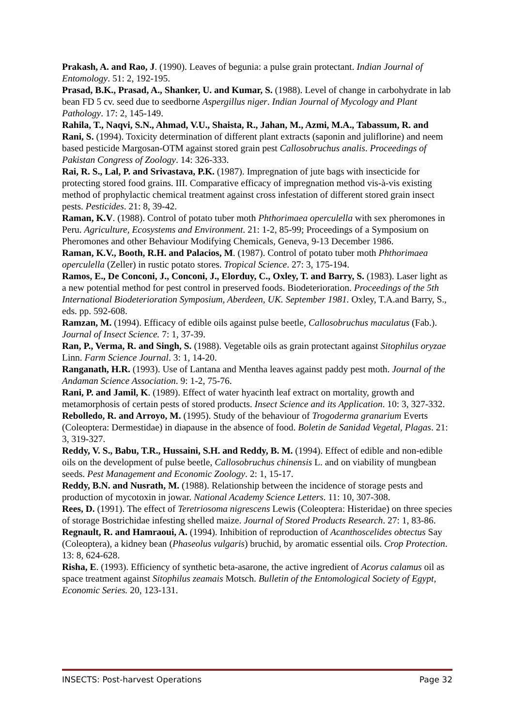Prakash, A. and Rao, J. (1990). Leaves of begunia: a pulse grain protectant. Indian Journal of Entomology. 51: 2, 192-195.
Prasad, B.K., Prasad, A., Shanker, U. and Kumar, S. (1988). Level of change in carbohydrate in lab bean FD 5 cv. seed due to seedborne Aspergillus niger. Indian Journal of Mycology and Plant Pathology. 17: 2, 145-149.
Rahila, T., Naqvi, S.N., Ahmad, V.U., Shaista, R., Jahan, M., Azmi, M.A., Tabassum, R. and Rani, S. (1994). Toxicity determination of different plant extracts (saponin and juliflorine) and neem based pesticide Margosan-OTM against stored grain pest Callosobruchus analis. Proceedings of Pakistan Congress of Zoology. 14: 326-333.
Rai, R. S., Lal, P. and Srivastava, P.K. (1987). Impregnation of jute bags with insecticide for protecting stored food grains. III. Comparative efficacy of impregnation method vis-à-vis existing method of prophylactic chemical treatment against cross infestation of different stored grain insect pests. Pesticides. 21: 8, 39-42.
Raman, K.V. (1988). Control of potato tuber moth Phthorimaea operculella with sex pheromones in Peru. Agriculture, Ecosystems and Environment. 21: 1-2, 85-99; Proceedings of a Symposium on Pheromones and other Behaviour Modifying Chemicals, Geneva, 9-13 December 1986.
Raman, K.V., Booth, R.H. and Palacios, M. (1987). Control of potato tuber moth Phthorimaea operculella (Zeller) in rustic potato stores. Tropical Science. 27: 3, 175-194.
Ramos, E., De Conconi, J., Conconi, J., Elorduy, C., Oxley, T. and Barry, S. (1983). Laser light as a new potential method for pest control in preserved foods. Biodeterioration. Proceedings of the 5th International Biodeterioration Symposium, Aberdeen, UK. September 1981. Oxley, T.A.and Barry, S., eds. pp. 592-608.
Ramzan, M. (1994). Efficacy of edible oils against pulse beetle, Callosobruchus maculatus (Fab.). Journal of Insect Science. 7: 1, 37-39.
Ran, P., Verma, R. and Singh, S. (1988). Vegetable oils as grain protectant against Sitophilus oryzae Linn. Farm Science Journal. 3: 1, 14-20.
Ranganath, H.R. (1993). Use of Lantana and Mentha leaves against paddy pest moth. Journal of the Andaman Science Association. 9: 1-2, 75-76.
Rani, P. and Jamil, K. (1989). Effect of water hyacinth leaf extract on mortality, growth and metamorphosis of certain pests of stored products. Insect Science and its Application. 10: 3, 327-332.
Rebolledo, R. and Arroyo, M. (1995). Study of the behaviour of Trogoderma granarium Everts (Coleoptera: Dermestidae) in diapause in the absence of food. Boletin de Sanidad Vegetal, Plagas. 21: 3, 319-327.
Reddy, V. S., Babu, T.R., Hussaini, S.H. and Reddy, B. M. (1994). Effect of edible and non-edible oils on the development of pulse beetle, Callosobruchus chinensis L. and on viability of mungbean seeds. Pest Management and Economic Zoology. 2: 1, 15-17.
Reddy, B.N. and Nusrath, M. (1988). Relationship between the incidence of storage pests and production of mycotoxin in jowar. National Academy Science Letters. 11: 10, 307-308.
Rees, D. (1991). The effect of Teretriosoma nigrescens Lewis (Coleoptera: Histeridae) on three species of storage Bostrichidae infesting shelled maize. Journal of Stored Products Research. 27: 1, 83-86.
Regnault, R. and Hamraoui, A. (1994). Inhibition of reproduction of Acanthoscelides obtectus Say (Coleoptera), a kidney bean (Phaseolus vulgaris) bruchid, by aromatic essential oils. Crop Protection. 13: 8, 624-628.
Risha, E. (1993). Efficiency of synthetic beta-asarone, the active ingredient of Acorus calamus oil as space treatment against Sitophilus zeamais Motsch. Bulletin of the Entomological Society of Egypt, Economic Series. 20, 123-131.
INSECTS: Post-harvest Operations Page 32